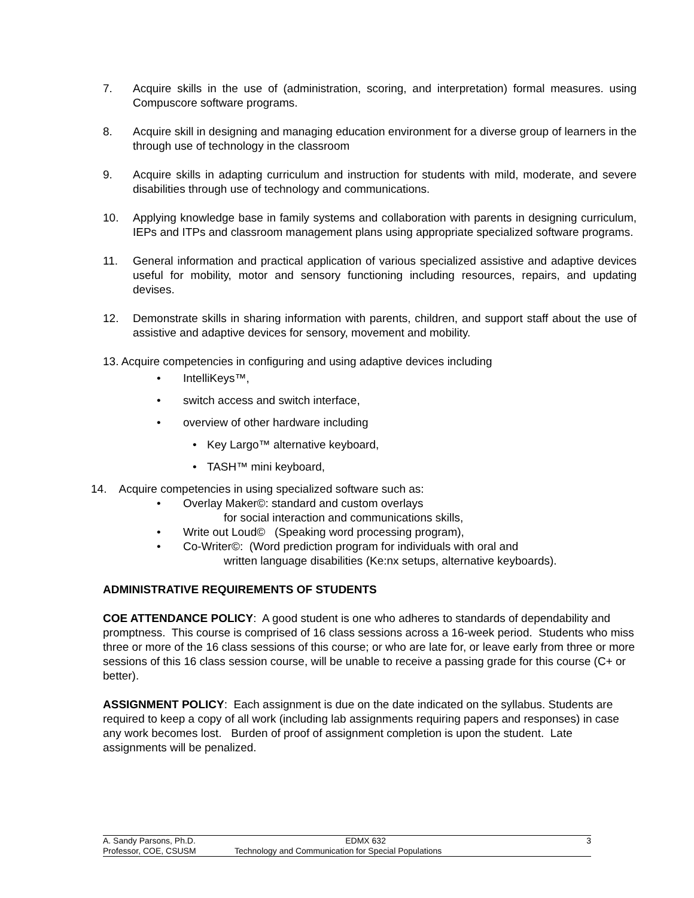7. Acquire skills in the use of (administration, scoring, and interpretation) formal measures. using Compuscore software programs.
8. Acquire skill in designing and managing education environment for a diverse group of learners in the through use of technology in the classroom
9. Acquire skills in adapting curriculum and instruction for students with mild, moderate, and severe disabilities through use of technology and communications.
10. Applying knowledge base in family systems and collaboration with parents in designing curriculum, IEPs and ITPs and classroom management plans using appropriate specialized software programs.
11. General information and practical application of various specialized assistive and adaptive devices useful for mobility, motor and sensory functioning including resources, repairs, and updating devises.
12. Demonstrate skills in sharing information with parents, children, and support staff about the use of assistive and adaptive devices for sensory, movement and mobility.
13. Acquire competencies in configuring and using adaptive devices including
• IntelliKeys™,
• switch access and switch interface,
• overview of other hardware including
• Key Largo™ alternative keyboard,
• TASH™ mini keyboard,
14. Acquire competencies in using specialized software such as:
• Overlay Maker©: standard and custom overlays
for social interaction and communications skills,
• Write out Loud© (Speaking word processing program),
• Co-Writer©: (Word prediction program for individuals with oral and
written language disabilities (Ke:nx setups, alternative keyboards).
ADMINISTRATIVE REQUIREMENTS OF STUDENTS
COE ATTENDANCE POLICY: A good student is one who adheres to standards of dependability and promptness. This course is comprised of 16 class sessions across a 16-week period. Students who miss three or more of the 16 class sessions of this course; or who are late for, or leave early from three or more sessions of this 16 class session course, will be unable to receive a passing grade for this course (C+ or better).
ASSIGNMENT POLICY: Each assignment is due on the date indicated on the syllabus. Students are required to keep a copy of all work (including lab assignments requiring papers and responses) in case any work becomes lost. Burden of proof of assignment completion is upon the student. Late assignments will be penalized.
A. Sandy Parsons, Ph.D. EDMX 632 3
Professor, COE, CSUSM Technology and Communication for Special Populations